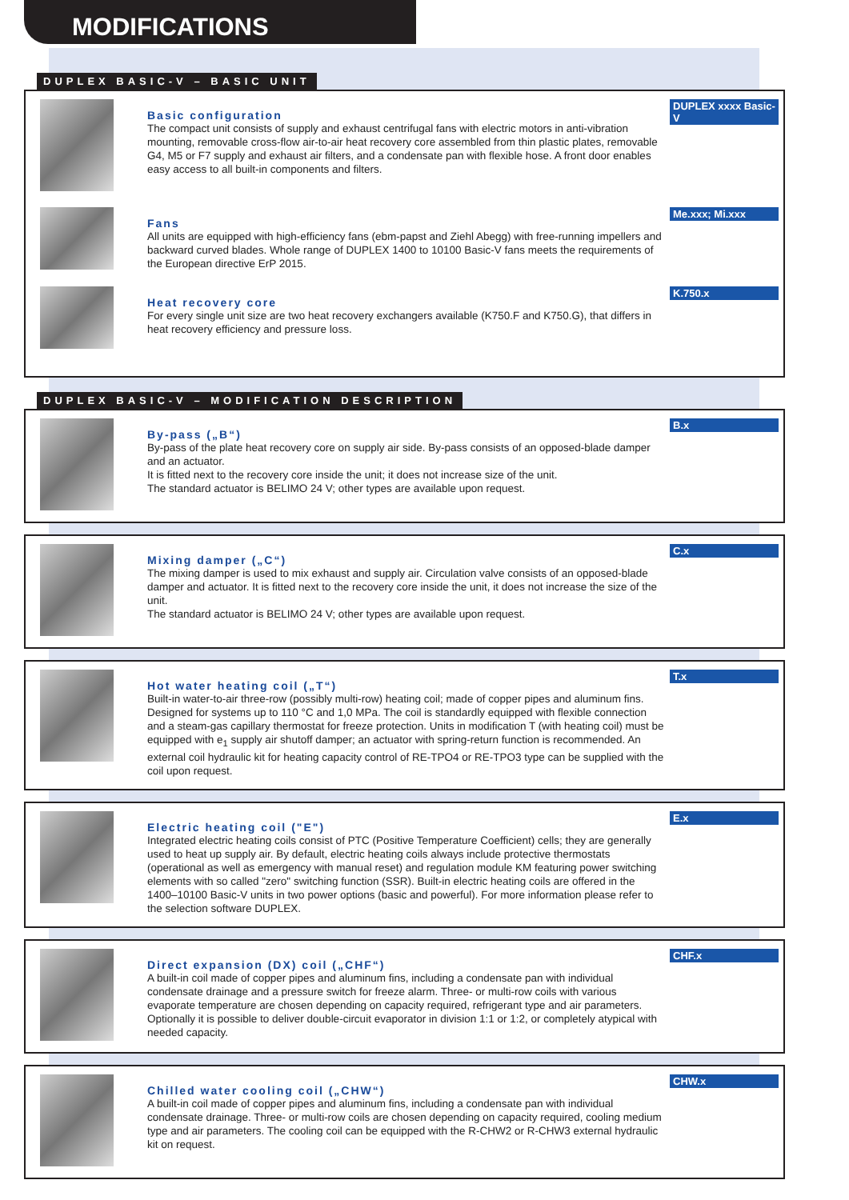MODIFICATIONS
DUPLEX BASIC-V – BASIC UNIT
Basic configuration
The compact unit consists of supply and exhaust centrifugal fans with electric motors in anti-vibration mounting, removable cross-flow air-to-air heat recovery core assembled from thin plastic plates, removable G4, M5 or F7 supply and exhaust air filters, and a condensate pan with flexible hose. A front door enables easy access to all built-in components and filters.
DUPLEX xxxx Basic-V
Fans
All units are equipped with high-efficiency fans (ebm-papst and Ziehl Abegg) with free-running impellers and backward curved blades. Whole range of DUPLEX 1400 to 10100 Basic-V fans meets the requirements of the European directive ErP 2015.
Me.xxx; Mi.xxx
Heat recovery core
For every single unit size are two heat recovery exchangers available (K750.F and K750.G), that differs in heat recovery efficiency and pressure loss.
K.750.x
DUPLEX BASIC-V – MODIFICATION DESCRIPTION
By-pass („B“)
By-pass of the plate heat recovery core on supply air side. By-pass consists of an opposed-blade damper and an actuator.
It is fitted next to the recovery core inside the unit; it does not increase size of the unit.
The standard actuator is BELIMO 24 V; other types are available upon request.
B.x
Mixing damper („C“)
The mixing damper is used to mix exhaust and supply air. Circulation valve consists of an opposed-blade damper and actuator. It is fitted next to the recovery core inside the unit, it does not increase the size of the unit.
The standard actuator is BELIMO 24 V; other types are available upon request.
C.x
Hot water heating coil („T“)
Built-in water-to-air three-row (possibly multi-row) heating coil; made of copper pipes and aluminum fins. Designed for systems up to 110 °C and 1,0 MPa. The coil is standardly equipped with flexible connection and a steam-gas capillary thermostat for freeze protection. Units in modification T (with heating coil) must be equipped with e<sub>1</sub> supply air shutoff damper; an actuator with spring-return function is recommended. An external coil hydraulic kit for heating capacity control of RE-TPO4 or RE-TPO3 type can be supplied with the coil upon request.
T.x
Electric heating coil ("E")
Integrated electric heating coils consist of PTC (Positive Temperature Coefficient) cells; they are generally used to heat up supply air. By default, electric heating coils always include protective thermostats (operational as well as emergency with manual reset) and regulation module KM featuring power switching elements with so called "zero" switching function (SSR). Built-in electric heating coils are offered in the 1400–10100 Basic-V units in two power options (basic and powerful). For more information please refer to the selection software DUPLEX.
E.x
Direct expansion (DX) coil („CHF“)
A built-in coil made of copper pipes and aluminum fins, including a condensate pan with individual condensate drainage and a pressure switch for freeze alarm. Three- or multi-row coils with various evaporate temperature are chosen depending on capacity required, refrigerant type and air parameters. Optionally it is possible to deliver double-circuit evaporator in division 1:1 or 1:2, or completely atypical with needed capacity.
CHF.x
Chilled water cooling coil („CHW“)
A built-in coil made of copper pipes and aluminum fins, including a condensate pan with individual condensate drainage. Three- or multi-row coils are chosen depending on capacity required, cooling medium type and air parameters. The cooling coil can be equipped with the R-CHW2 or R-CHW3 external hydraulic kit on request.
CHW.x